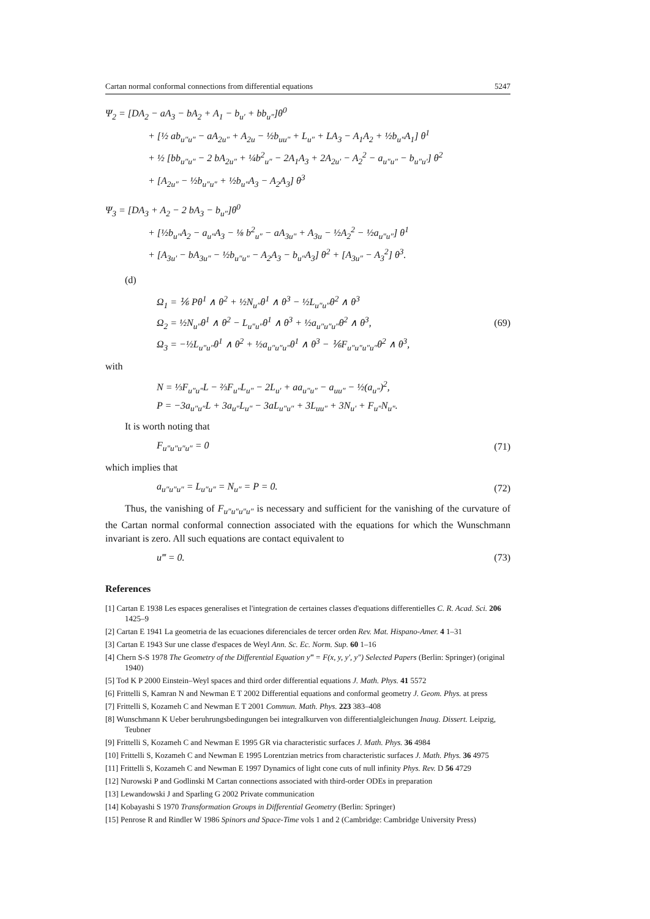Cartan normal conformal connections from differential equations 5247
Ψ<sub>2</sub> = [DA<sub>2</sub> − aA<sub>3</sub> − bA<sub>2</sub> + A<sub>1</sub> − b<sub>u′</sub> + bb<sub>u″</sub>]θ<sup>0</sup>
+ [½ ab<sub>u″u″</sub> − aA<sub>2u″</sub> + A<sub>2u</sub> − ½b<sub>uu″</sub> + L<sub>u″</sub> + LA<sub>3</sub> − A<sub>1</sub>A<sub>2</sub> + ½b<sub>u″</sub>A<sub>1</sub>] θ<sup>1</sup>
+ ½ [bb<sub>u″u″</sub> − 2 bA<sub>2u″</sub> + ¼b<sup>2</sup><sub>u″</sub> − 2A<sub>1</sub>A<sub>3</sub> + 2A<sub>2u′</sub> − A<sub>2</sub><sup>2</sup> − a<sub>u″u″</sub> − b<sub>u″u′</sub>] θ<sup>2</sup>
+ [A<sub>2u″</sub> − ½b<sub>u″u″</sub> + ½b<sub>u″</sub>A<sub>3</sub> − A<sub>2</sub>A<sub>3</sub>] θ<sup>3</sup>
Ψ<sub>3</sub> = [DA<sub>3</sub> + A<sub>2</sub> − 2 bA<sub>3</sub> − b<sub>u″</sub>]θ<sup>0</sup>
+ [½b<sub>u″</sub>A<sub>2</sub> − a<sub>u″</sub>A<sub>3</sub> − ⅛ b<sup>2</sup><sub>u″</sub> − aA<sub>3u″</sub> + A<sub>3u</sub> − ½A<sub>2</sub><sup>2</sup> − ½a<sub>u″u″</sub>] θ<sup>1</sup>
+ [A<sub>3u′</sub> − bA<sub>3u″</sub> − ½b<sub>u″u″</sub> − A<sub>2</sub>A<sub>3</sub> − b<sub>u″</sub>A<sub>3</sub>] θ<sup>2</sup> + [A<sub>3u″</sub> − A<sub>3</sub><sup>2</sup>] θ<sup>3</sup>.
(d)
Ω<sub>1</sub> = ⅙ Pθ<sup>1</sup> ∧ θ<sup>2</sup> + ½N<sub>u″</sub>θ<sup>1</sup> ∧ θ<sup>3</sup> − ½L<sub>u″u″</sub>θ<sup>2</sup> ∧ θ<sup>3</sup>
Ω<sub>2</sub> = ½N<sub>u″</sub>θ<sup>1</sup> ∧ θ<sup>2</sup> − L<sub>u″u″</sub>θ<sup>1</sup> ∧ θ<sup>3</sup> + ½a<sub>u″u″u″</sub>θ<sup>2</sup> ∧ θ<sup>3</sup>,
Ω<sub>3</sub> = −½L<sub>u″u″</sub>θ<sup>1</sup> ∧ θ<sup>2</sup> + ½a<sub>u″u″u″</sub>θ<sup>1</sup> ∧ θ<sup>3</sup> − ⅙F<sub>u″u″u″u″</sub>θ<sup>2</sup> ∧ θ<sup>3</sup>,
(69)
with
N = ⅓F<sub>u″u″</sub>L − ⅔F<sub>u″</sub>L<sub>u″</sub> − 2L<sub>u′</sub> + aa<sub>u″u″</sub> − a<sub>uu″</sub> − ½(a<sub>u″</sub>)<sup>2</sup>,
P = −3a<sub>u″u″</sub>L + 3a<sub>u″</sub>L<sub>u″</sub> − 3aL<sub>u″u″</sub> + 3L<sub>uu″</sub> + 3N<sub>u′</sub> + F<sub>u″</sub>N<sub>u″</sub>.
It is worth noting that
F<sub>u″u″u″u″</sub> = 0
(71)
which implies that
a<sub>u″u″u″</sub> = L<sub>u″u″</sub> = N<sub>u″</sub> = P = 0.
(72)
Thus, the vanishing of F<sub>u″u″u″u″</sub> is necessary and sufficient for the vanishing of the curvature of the Cartan normal conformal connection associated with the equations for which the Wunschmann invariant is zero. All such equations are contact equivalent to
u‴ = 0.
(73)
References
[1] Cartan E 1938 Les espaces generalises et l'integration de certaines classes d'equations differentielles C. R. Acad. Sci. 206 1425–9
[2] Cartan E 1941 La geometria de las ecuaciones diferenciales de tercer orden Rev. Mat. Hispano-Amer. 4 1–31
[3] Cartan E 1943 Sur une classe d'espaces de Weyl Ann. Sc. Ec. Norm. Sup. 60 1–16
[4] Chern S-S 1978 The Geometry of the Differential Equation y‴ = F(x, y, y′, y″) Selected Papers (Berlin: Springer) (original 1940)
[5] Tod K P 2000 Einstein–Weyl spaces and third order differential equations J. Math. Phys. 41 5572
[6] Frittelli S, Kamran N and Newman E T 2002 Differential equations and conformal geometry J. Geom. Phys. at press
[7] Frittelli S, Kozameh C and Newman E T 2001 Commun. Math. Phys. 223 383–408
[8] Wunschmann K Ueber beruhrungsbedingungen bei integralkurven von differentialgleichungen Inaug. Dissert. Leipzig, Teubner
[9] Frittelli S, Kozameh C and Newman E 1995 GR via characteristic surfaces J. Math. Phys. 36 4984
[10] Frittelli S, Kozameh C and Newman E 1995 Lorentzian metrics from characteristic surfaces J. Math. Phys. 36 4975
[11] Frittelli S, Kozameh C and Newman E 1997 Dynamics of light cone cuts of null infinity Phys. Rev. D 56 4729
[12] Nurowski P and Godlinski M Cartan connections associated with third-order ODEs in preparation
[13] Lewandowski J and Sparling G 2002 Private communication
[14] Kobayashi S 1970 Transformation Groups in Differential Geometry (Berlin: Springer)
[15] Penrose R and Rindler W 1986 Spinors and Space-Time vols 1 and 2 (Cambridge: Cambridge University Press)